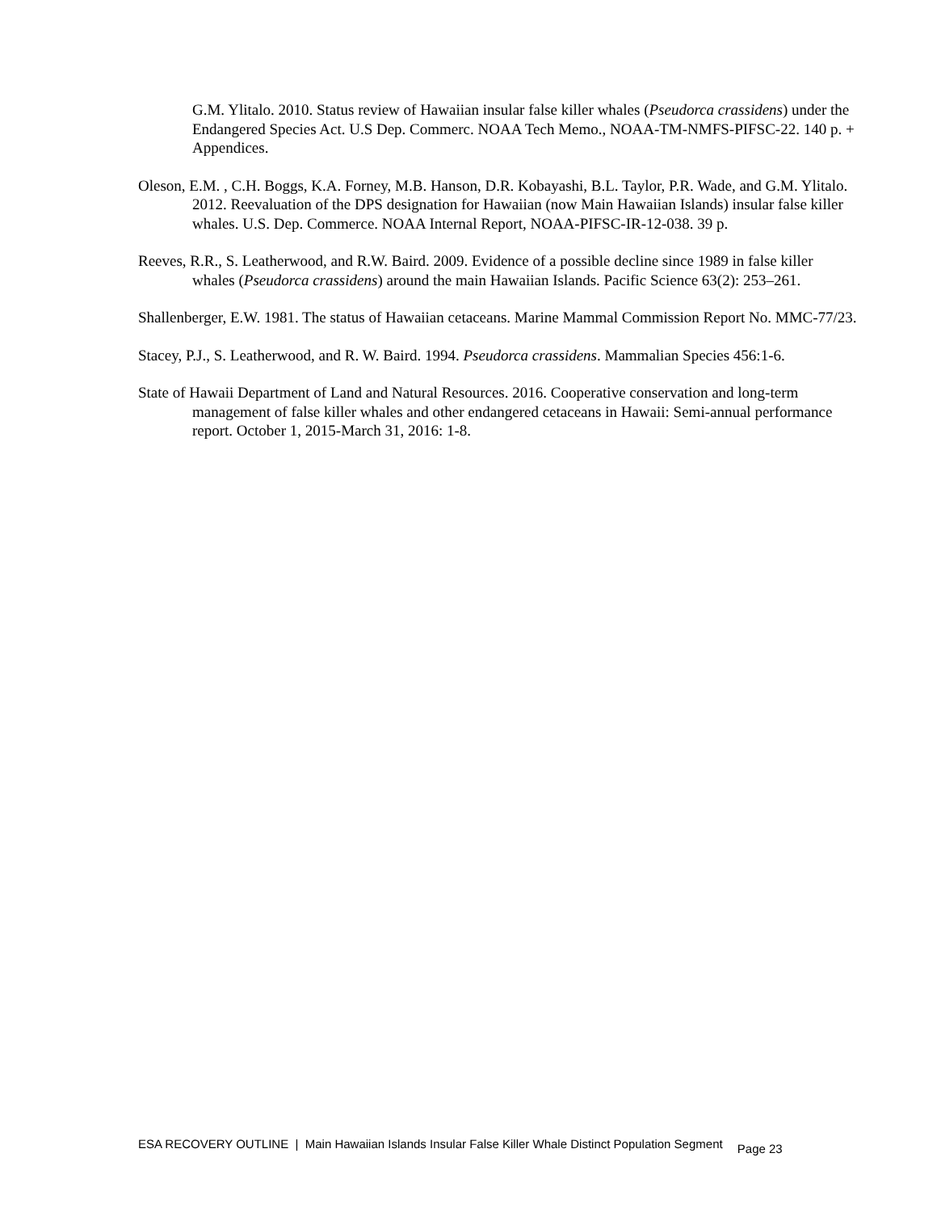G.M. Ylitalo. 2010. Status review of Hawaiian insular false killer whales (Pseudorca crassidens) under the Endangered Species Act. U.S Dep. Commerc. NOAA Tech Memo., NOAA-TM-NMFS-PIFSC-22. 140 p. + Appendices.
Oleson, E.M. , C.H. Boggs, K.A. Forney, M.B. Hanson, D.R. Kobayashi, B.L. Taylor, P.R. Wade, and G.M. Ylitalo. 2012. Reevaluation of the DPS designation for Hawaiian (now Main Hawaiian Islands) insular false killer whales. U.S. Dep. Commerce. NOAA Internal Report, NOAA-PIFSC-IR-12-038. 39 p.
Reeves, R.R., S. Leatherwood, and R.W. Baird. 2009. Evidence of a possible decline since 1989 in false killer whales (Pseudorca crassidens) around the main Hawaiian Islands. Pacific Science 63(2): 253–261.
Shallenberger, E.W. 1981. The status of Hawaiian cetaceans. Marine Mammal Commission Report No. MMC-77/23.
Stacey, P.J., S. Leatherwood, and R. W. Baird. 1994. Pseudorca crassidens. Mammalian Species 456:1-6.
State of Hawaii Department of Land and Natural Resources. 2016. Cooperative conservation and long-term management of false killer whales and other endangered cetaceans in Hawaii: Semi-annual performance report. October 1, 2015-March 31, 2016: 1-8.
ESA RECOVERY OUTLINE | Main Hawaiian Islands Insular False Killer Whale Distinct Population Segment Page 23